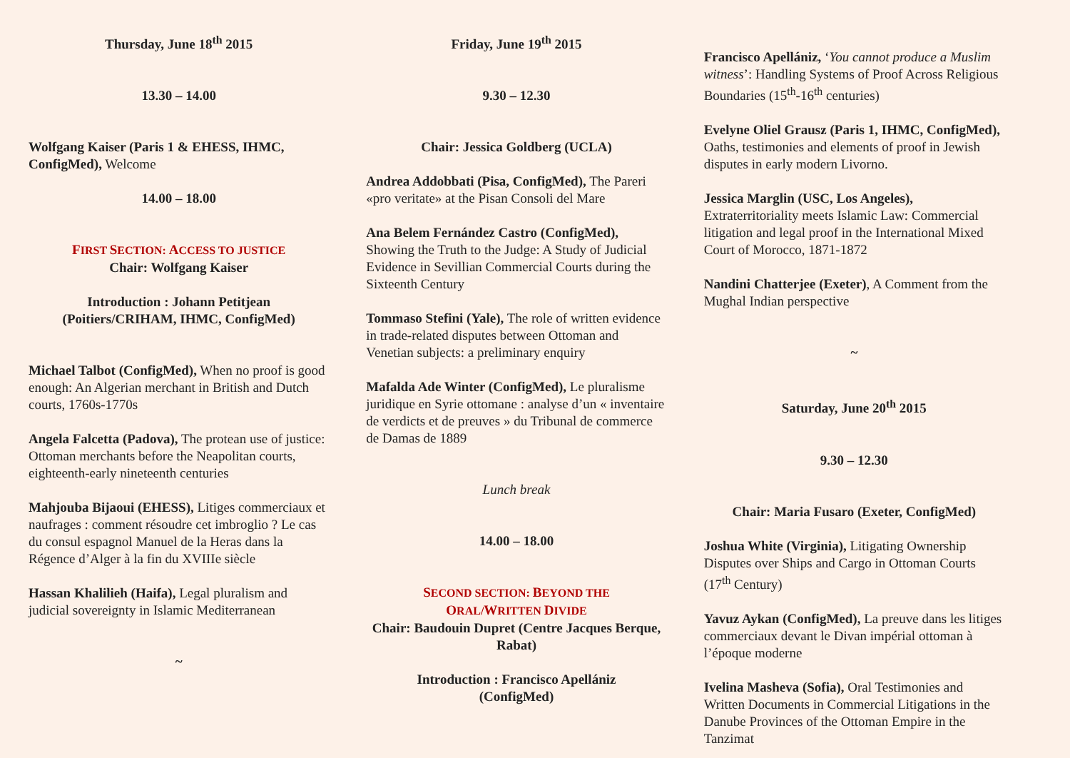Thursday, June 18<sup>th</sup> 2015
13.30 – 14.00
Wolfgang Kaiser (Paris 1 & EHESS, IHMC, ConfigMed), Welcome
14.00 – 18.00
FIRST SECTION: ACCESS TO JUSTICE
Chair: Wolfgang Kaiser
Introduction : Johann Petitjean
(Poitiers/CRIHAM, IHMC, ConfigMed)
Michael Talbot (ConfigMed), When no proof is good enough: An Algerian merchant in British and Dutch courts, 1760s-1770s
Angela Falcetta (Padova), The protean use of justice: Ottoman merchants before the Neapolitan courts, eighteenth-early nineteenth centuries
Mahjouba Bijaoui (EHESS), Litiges commerciaux et naufrages : comment résoudre cet imbroglio ? Le cas du consul espagnol Manuel de la Heras dans la Régence d’Alger à la fin du XVIIIe siècle
Hassan Khalilieh (Haifa), Legal pluralism and judicial sovereignty in Islamic Mediterranean
~
Friday, June 19<sup>th</sup> 2015
9.30 – 12.30
Chair: Jessica Goldberg (UCLA)
Andrea Addobbati (Pisa, ConfigMed), The Pareri «pro veritate» at the Pisan Consoli del Mare
Ana Belem Fernández Castro (ConfigMed), Showing the Truth to the Judge: A Study of Judicial Evidence in Sevillian Commercial Courts during the Sixteenth Century
Tommaso Stefini (Yale), The role of written evidence in trade-related disputes between Ottoman and Venetian subjects: a preliminary enquiry
Mafalda Ade Winter (ConfigMed), Le pluralisme juridique en Syrie ottomane : analyse d’un « inventaire de verdicts et de preuves » du Tribunal de commerce de Damas de 1889
Lunch break
14.00 – 18.00
SECOND SECTION: BEYOND THE
ORAL/WRITTEN DIVIDE
Chair: Baudouin Dupret (Centre Jacques Berque, Rabat)
Introduction : Francisco Apellániz
(ConfigMed)
Francisco Apellániz, ‘You cannot produce a Muslim witness’: Handling Systems of Proof Across Religious Boundaries (15<sup>th</sup>-16<sup>th</sup> centuries)
Evelyne Oliel Grausz (Paris 1, IHMC, ConfigMed), Oaths, testimonies and elements of proof in Jewish disputes in early modern Livorno.
Jessica Marglin (USC, Los Angeles), Extraterritoriality meets Islamic Law: Commercial litigation and legal proof in the International Mixed Court of Morocco, 1871-1872
Nandini Chatterjee (Exeter), A Comment from the Mughal Indian perspective
~
Saturday, June 20<sup>th</sup> 2015
9.30 – 12.30
Chair: Maria Fusaro (Exeter, ConfigMed)
Joshua White (Virginia), Litigating Ownership Disputes over Ships and Cargo in Ottoman Courts (17<sup>th</sup> Century)
Yavuz Aykan (ConfigMed), La preuve dans les litiges commerciaux devant le Divan impérial ottoman à l’époque moderne
Ivelina Masheva (Sofia), Oral Testimonies and Written Documents in Commercial Litigations in the Danube Provinces of the Ottoman Empire in the Tanzimat